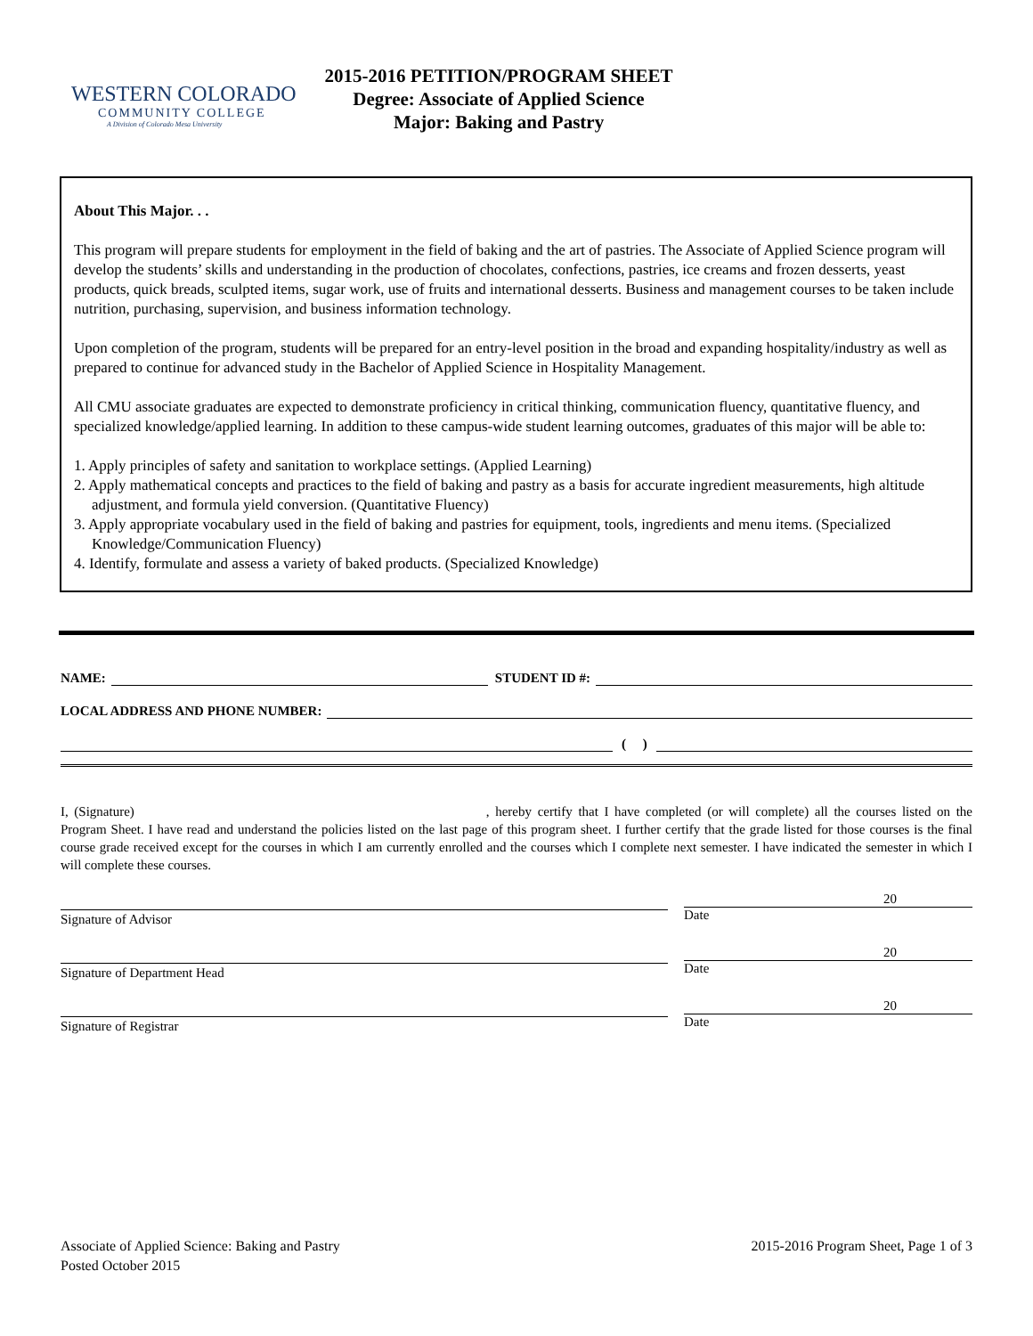WESTERN COLORADO
COMMUNITY COLLEGE
A Division of Colorado Mesa University
2015-2016 PETITION/PROGRAM SHEET
Degree: Associate of Applied Science
Major: Baking and Pastry
About This Major. . .
This program will prepare students for employment in the field of baking and the art of pastries. The Associate of Applied Science program will develop the students’ skills and understanding in the production of chocolates, confections, pastries, ice creams and frozen desserts, yeast products, quick breads, sculpted items, sugar work, use of fruits and international desserts. Business and management courses to be taken include nutrition, purchasing, supervision, and business information technology.
Upon completion of the program, students will be prepared for an entry-level position in the broad and expanding hospitality/industry as well as prepared to continue for advanced study in the Bachelor of Applied Science in Hospitality Management.
All CMU associate graduates are expected to demonstrate proficiency in critical thinking, communication fluency, quantitative fluency, and specialized knowledge/applied learning. In addition to these campus-wide student learning outcomes, graduates of this major will be able to:
1. Apply principles of safety and sanitation to workplace settings. (Applied Learning)
2. Apply mathematical concepts and practices to the field of baking and pastry as a basis for accurate ingredient measurements, high altitude adjustment, and formula yield conversion. (Quantitative Fluency)
3. Apply appropriate vocabulary used in the field of baking and pastries for equipment, tools, ingredients and menu items. (Specialized Knowledge/Communication Fluency)
4. Identify, formulate and assess a variety of baked products. (Specialized Knowledge)
NAME:
STUDENT ID #:
LOCAL ADDRESS AND PHONE NUMBER:
( )
I, (Signature) , hereby certify that I have completed (or will complete) all the courses listed on the Program Sheet. I have read and understand the policies listed on the last page of this program sheet. I further certify that the grade listed for those courses is the final course grade received except for the courses in which I am currently enrolled and the courses which I complete next semester. I have indicated the semester in which I will complete these courses.
Signature of Advisor
20
Date
Signature of Department Head
20
Date
Signature of Registrar
20
Date
Associate of Applied Science: Baking and Pastry
Posted October 2015
2015-2016 Program Sheet, Page 1 of 3